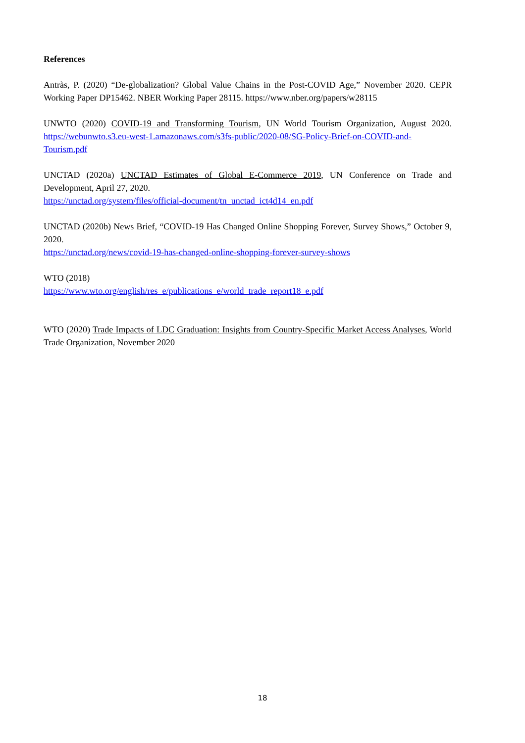References
Antràs, P. (2020) “De-globalization? Global Value Chains in the Post-COVID Age,” November 2020. CEPR Working Paper DP15462. NBER Working Paper 28115. https://www.nber.org/papers/w28115
UNWTO (2020) COVID-19 and Transforming Tourism, UN World Tourism Organization, August 2020. https://webunwto.s3.eu-west-1.amazonaws.com/s3fs-public/2020-08/SG-Policy-Brief-on-COVID-and-Tourism.pdf
UNCTAD (2020a) UNCTAD Estimates of Global E-Commerce 2019, UN Conference on Trade and Development, April 27, 2020.
https://unctad.org/system/files/official-document/tn_unctad_ict4d14_en.pdf
UNCTAD (2020b) News Brief, “COVID-19 Has Changed Online Shopping Forever, Survey Shows,” October 9, 2020.
https://unctad.org/news/covid-19-has-changed-online-shopping-forever-survey-shows
WTO (2018)
https://www.wto.org/english/res_e/publications_e/world_trade_report18_e.pdf
WTO (2020) Trade Impacts of LDC Graduation: Insights from Country-Specific Market Access Analyses, World Trade Organization, November 2020
18